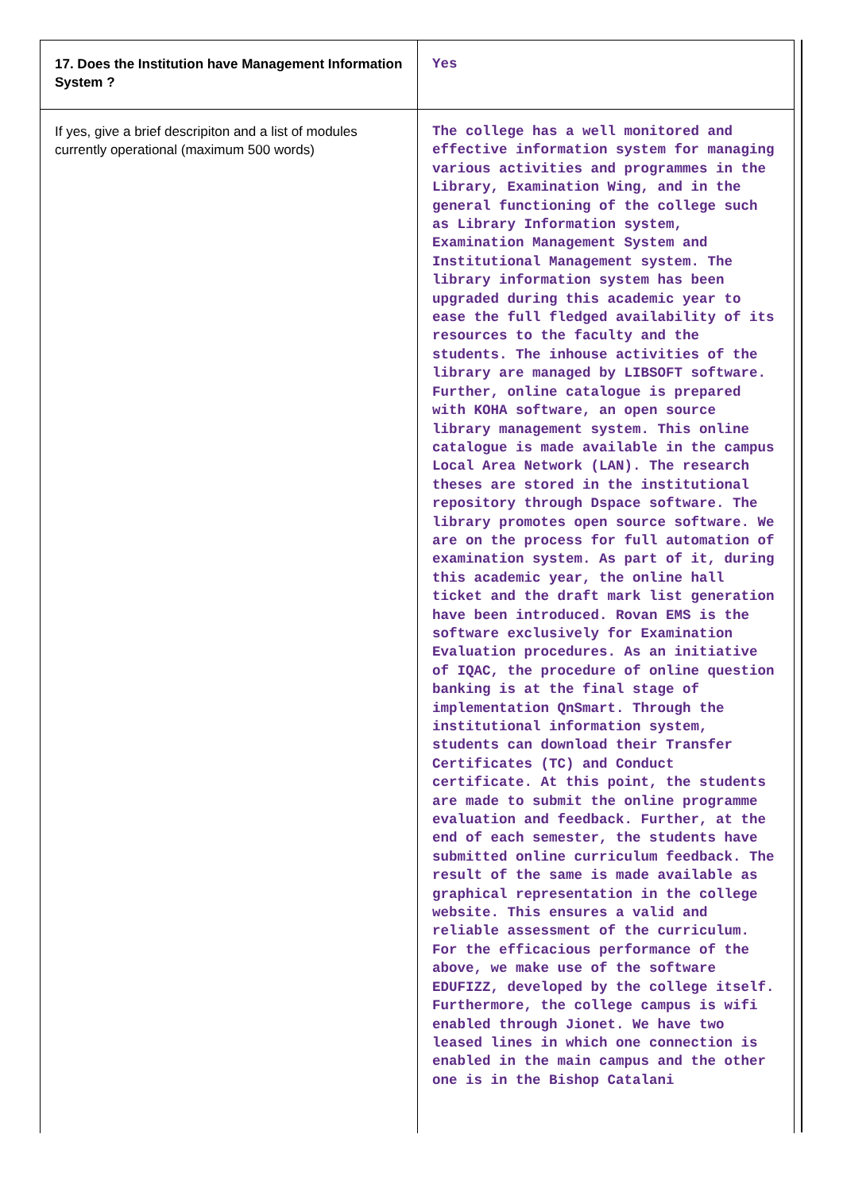| 17. Does the Institution have Management Information System ? | Yes |
| If yes, give a brief descripiton and a list of modules currently operational (maximum 500 words) | The college has a well monitored and effective information system for managing various activities and programmes in the Library, Examination Wing, and in the general functioning of the college such as Library Information system, Examination Management System and Institutional Management system. The library information system has been upgraded during this academic year to ease the full fledged availability of its resources to the faculty and the students. The inhouse activities of the library are managed by LIBSOFT software. Further, online catalogue is prepared with KOHA software, an open source library management system. This online catalogue is made available in the campus Local Area Network (LAN). The research theses are stored in the institutional repository through Dspace software. The library promotes open source software. We are on the process for full automation of examination system. As part of it, during this academic year, the online hall ticket and the draft mark list generation have been introduced. Rovan EMS is the software exclusively for Examination Evaluation procedures. As an initiative of IQAC, the procedure of online question banking is at the final stage of implementation QnSmart. Through the institutional information system, students can download their Transfer Certificates (TC) and Conduct certificate. At this point, the students are made to submit the online programme evaluation and feedback. Further, at the end of each semester, the students have submitted online curriculum feedback. The result of the same is made available as graphical representation in the college website. This ensures a valid and reliable assessment of the curriculum. For the efficacious performance of the above, we make use of the software EDUFIZZ, developed by the college itself. Furthermore, the college campus is wifi enabled through Jionet. We have two leased lines in which one connection is enabled in the main campus and the other one is in the Bishop Catalani |